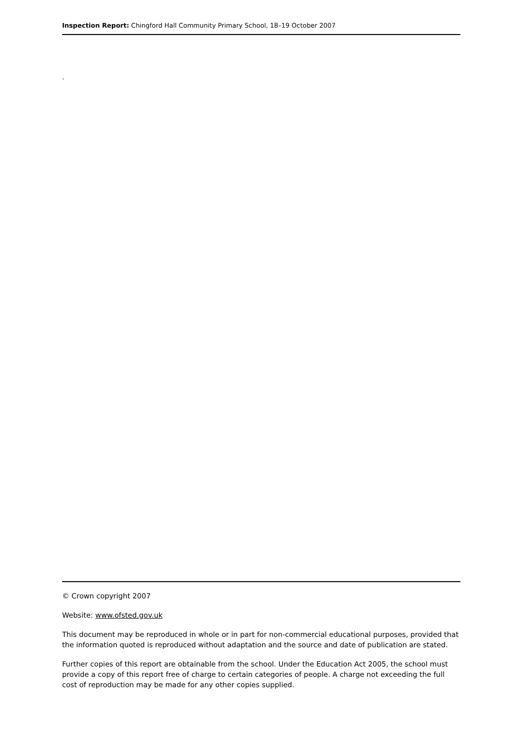Inspection Report: Chingford Hall Community Primary School, 18–19 October 2007
.
© Crown copyright 2007
Website: www.ofsted.gov.uk
This document may be reproduced in whole or in part for non-commercial educational purposes, provided that the information quoted is reproduced without adaptation and the source and date of publication are stated.
Further copies of this report are obtainable from the school. Under the Education Act 2005, the school must provide a copy of this report free of charge to certain categories of people. A charge not exceeding the full cost of reproduction may be made for any other copies supplied.